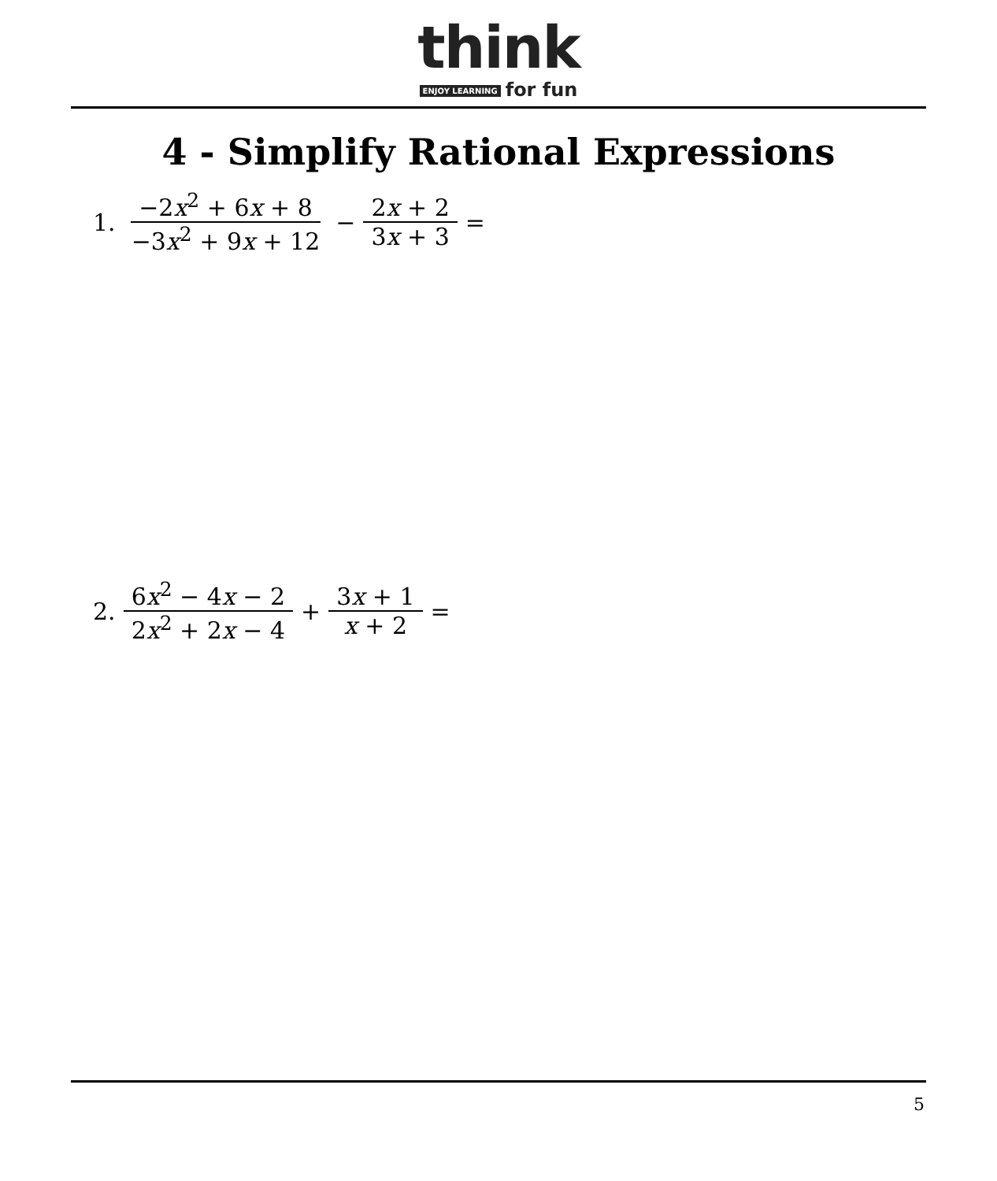think
ENJOY LEARNING for fun
4 - Simplify Rational Expressions
1. −2x<sup>2</sup> + 6x + 8 −3x<sup>2</sup> + 9x + 12 − 2x + 2 3x + 3 =
2. 6x<sup>2</sup> − 4x − 2 2x<sup>2</sup> + 2x − 4 + 3x + 1 x + 2 =
5